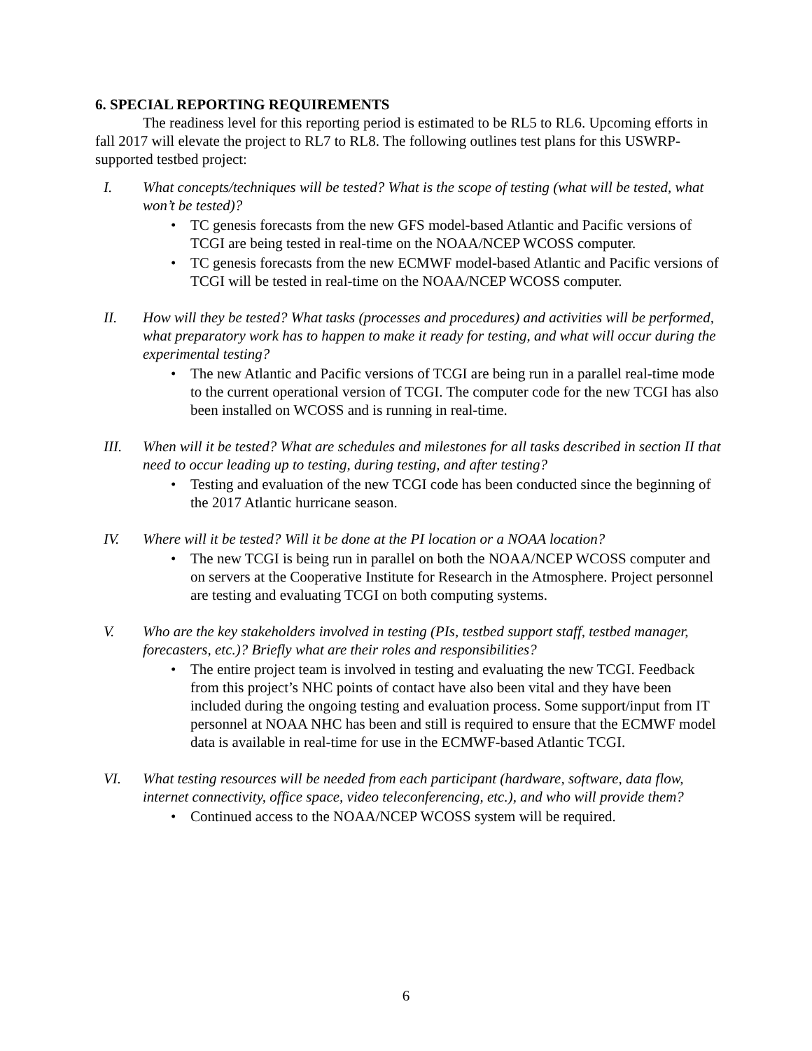6. SPECIAL REPORTING REQUIREMENTS
The readiness level for this reporting period is estimated to be RL5 to RL6. Upcoming efforts in fall 2017 will elevate the project to RL7 to RL8. The following outlines test plans for this USWRP-supported testbed project:
I. What concepts/techniques will be tested? What is the scope of testing (what will be tested, what won’t be tested)?
• TC genesis forecasts from the new GFS model-based Atlantic and Pacific versions of TCGI are being tested in real-time on the NOAA/NCEP WCOSS computer.
• TC genesis forecasts from the new ECMWF model-based Atlantic and Pacific versions of TCGI will be tested in real-time on the NOAA/NCEP WCOSS computer.
II. How will they be tested? What tasks (processes and procedures) and activities will be performed, what preparatory work has to happen to make it ready for testing, and what will occur during the experimental testing?
• The new Atlantic and Pacific versions of TCGI are being run in a parallel real-time mode to the current operational version of TCGI. The computer code for the new TCGI has also been installed on WCOSS and is running in real-time.
III. When will it be tested? What are schedules and milestones for all tasks described in section II that need to occur leading up to testing, during testing, and after testing?
• Testing and evaluation of the new TCGI code has been conducted since the beginning of the 2017 Atlantic hurricane season.
IV. Where will it be tested? Will it be done at the PI location or a NOAA location?
• The new TCGI is being run in parallel on both the NOAA/NCEP WCOSS computer and on servers at the Cooperative Institute for Research in the Atmosphere. Project personnel are testing and evaluating TCGI on both computing systems.
V. Who are the key stakeholders involved in testing (PIs, testbed support staff, testbed manager, forecasters, etc.)? Briefly what are their roles and responsibilities?
• The entire project team is involved in testing and evaluating the new TCGI. Feedback from this project’s NHC points of contact have also been vital and they have been included during the ongoing testing and evaluation process. Some support/input from IT personnel at NOAA NHC has been and still is required to ensure that the ECMWF model data is available in real-time for use in the ECMWF-based Atlantic TCGI.
VI. What testing resources will be needed from each participant (hardware, software, data flow, internet connectivity, office space, video teleconferencing, etc.), and who will provide them?
• Continued access to the NOAA/NCEP WCOSS system will be required.
6